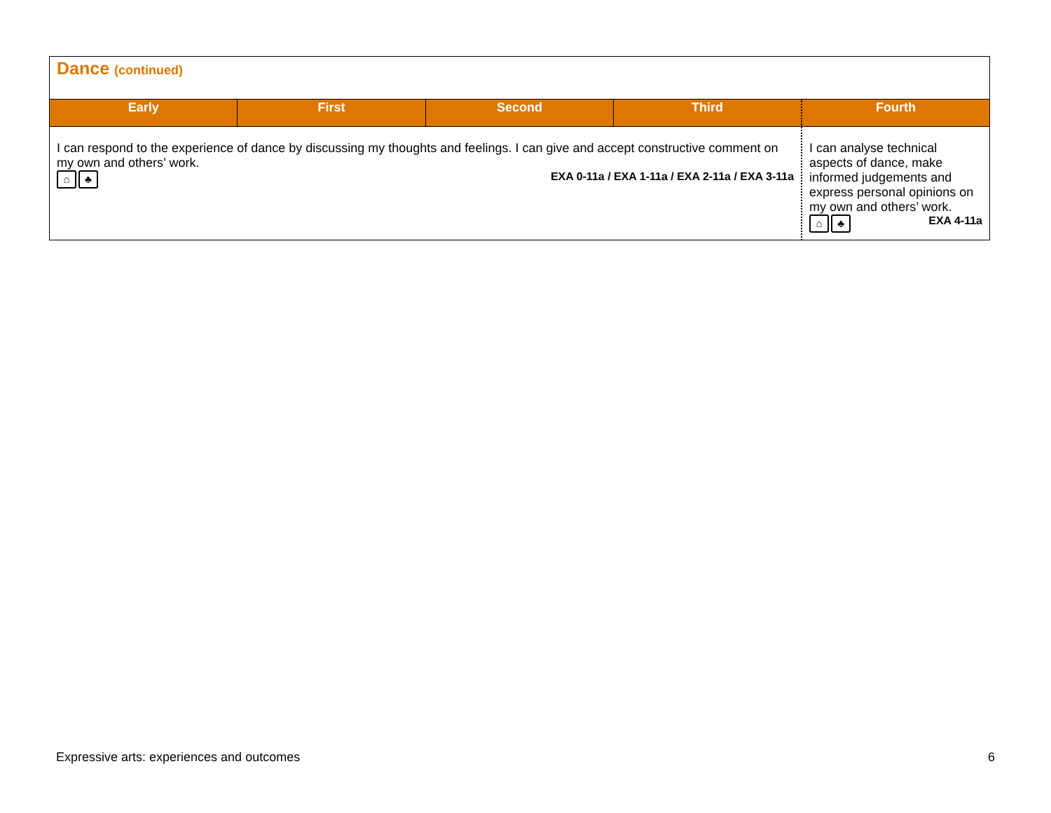| Dance (continued) | | | | |
| Early | First | Second | Third | Fourth |
| I can respond to the experience of dance by discussing my thoughts and feelings. I can give and accept constructive comment on my own and others’ work. ⌂ ♣ EXA 0-11a / EXA 1-11a / EXA 2-11a / EXA 3-11a | | | | I can analyse technical aspects of dance, make informed judgements and express personal opinions on my own and others’ work. ⌂ ♣ EXA 4-11a |
Expressive arts: experiences and outcomes 6